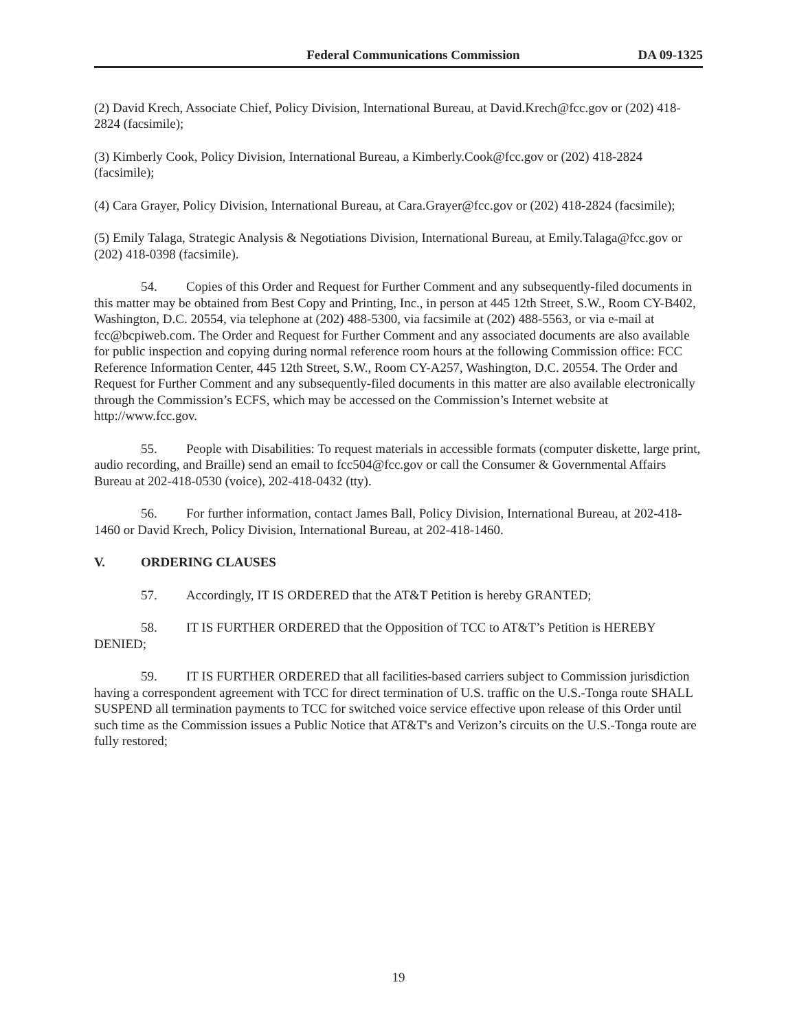Federal Communications Commission DA 09-1325
(2) David Krech, Associate Chief, Policy Division, International Bureau, at David.Krech@fcc.gov or (202) 418-2824 (facsimile);
(3) Kimberly Cook, Policy Division, International Bureau, a Kimberly.Cook@fcc.gov or (202) 418-2824 (facsimile);
(4) Cara Grayer, Policy Division, International Bureau, at Cara.Grayer@fcc.gov or (202) 418-2824 (facsimile);
(5) Emily Talaga, Strategic Analysis & Negotiations Division, International Bureau, at Emily.Talaga@fcc.gov or (202) 418-0398 (facsimile).
54. Copies of this Order and Request for Further Comment and any subsequently-filed documents in this matter may be obtained from Best Copy and Printing, Inc., in person at 445 12th Street, S.W., Room CY-B402, Washington, D.C. 20554, via telephone at (202) 488-5300, via facsimile at (202) 488-5563, or via e-mail at fcc@bcpiweb.com. The Order and Request for Further Comment and any associated documents are also available for public inspection and copying during normal reference room hours at the following Commission office: FCC Reference Information Center, 445 12th Street, S.W., Room CY-A257, Washington, D.C. 20554. The Order and Request for Further Comment and any subsequently-filed documents in this matter are also available electronically through the Commission’s ECFS, which may be accessed on the Commission’s Internet website at http://www.fcc.gov.
55. People with Disabilities: To request materials in accessible formats (computer diskette, large print, audio recording, and Braille) send an email to fcc504@fcc.gov or call the Consumer & Governmental Affairs Bureau at 202-418-0530 (voice), 202-418-0432 (tty).
56. For further information, contact James Ball, Policy Division, International Bureau, at 202-418-1460 or David Krech, Policy Division, International Bureau, at 202-418-1460.
V. ORDERING CLAUSES
57. Accordingly, IT IS ORDERED that the AT&T Petition is hereby GRANTED;
58. IT IS FURTHER ORDERED that the Opposition of TCC to AT&T’s Petition is HEREBY DENIED;
59. IT IS FURTHER ORDERED that all facilities-based carriers subject to Commission jurisdiction having a correspondent agreement with TCC for direct termination of U.S. traffic on the U.S.-Tonga route SHALL SUSPEND all termination payments to TCC for switched voice service effective upon release of this Order until such time as the Commission issues a Public Notice that AT&T's and Verizon’s circuits on the U.S.-Tonga route are fully restored;
19